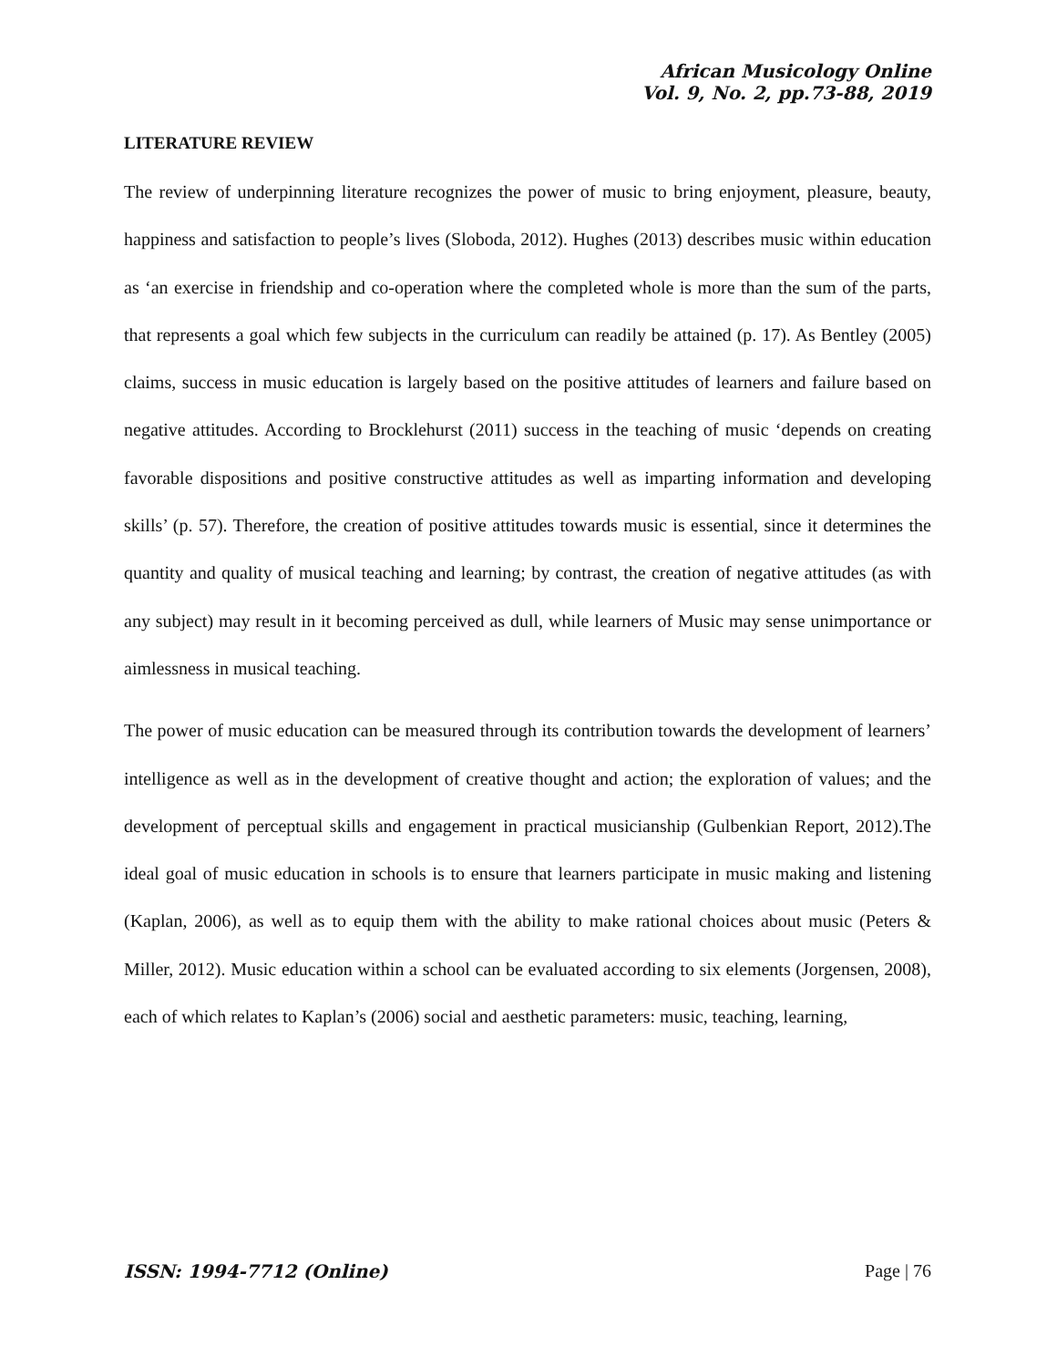African Musicology Online
Vol. 9, No. 2, pp.73-88, 2019
LITERATURE REVIEW
The review of underpinning literature recognizes the power of music to bring enjoyment, pleasure, beauty, happiness and satisfaction to people’s lives (Sloboda, 2012). Hughes (2013) describes music within education as ‘an exercise in friendship and co-operation where the completed whole is more than the sum of the parts, that represents a goal which few subjects in the curriculum can readily be attained (p. 17). As Bentley (2005) claims, success in music education is largely based on the positive attitudes of learners and failure based on negative attitudes. According to Brocklehurst (2011) success in the teaching of music ‘depends on creating favorable dispositions and positive constructive attitudes as well as imparting information and developing skills’ (p. 57). Therefore, the creation of positive attitudes towards music is essential, since it determines the quantity and quality of musical teaching and learning; by contrast, the creation of negative attitudes (as with any subject) may result in it becoming perceived as dull, while learners of Music may sense unimportance or aimlessness in musical teaching.
The power of music education can be measured through its contribution towards the development of learners’ intelligence as well as in the development of creative thought and action; the exploration of values; and the development of perceptual skills and engagement in practical musicianship (Gulbenkian Report, 2012).The ideal goal of music education in schools is to ensure that learners participate in music making and listening (Kaplan, 2006), as well as to equip them with the ability to make rational choices about music (Peters & Miller, 2012). Music education within a school can be evaluated according to six elements (Jorgensen, 2008), each of which relates to Kaplan’s (2006) social and aesthetic parameters: music, teaching, learning,
ISSN: 1994-7712 (Online) Page | 76